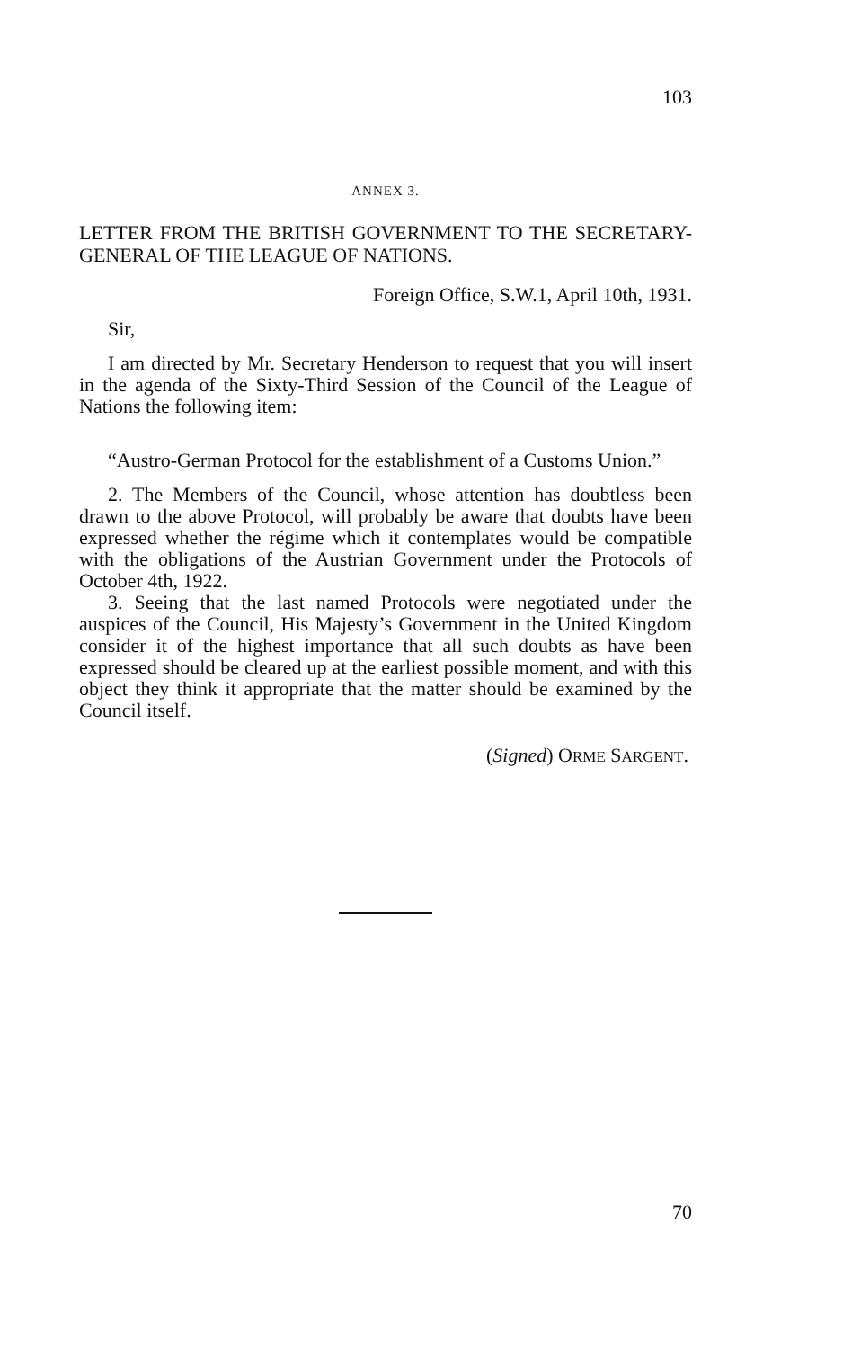103
ANNEX 3.
LETTER FROM THE BRITISH GOVERNMENT TO THE SECRETARY-GENERAL OF THE LEAGUE OF NATIONS.
Foreign Office, S.W.1, April 10th, 1931.
Sir,
I am directed by Mr. Secretary Henderson to request that you will insert in the agenda of the Sixty-Third Session of the Council of the League of Nations the following item:
“Austro-German Protocol for the establishment of a Customs Union.”
2. The Members of the Council, whose attention has doubtless been drawn to the above Protocol, will probably be aware that doubts have been expressed whether the régime which it contemplates would be compatible with the obligations of the Austrian Government under the Protocols of October 4th, 1922.
3. Seeing that the last named Protocols were negotiated under the auspices of the Council, His Majesty’s Government in the United Kingdom consider it of the highest importance that all such doubts as have been expressed should be cleared up at the earliest possible moment, and with this object they think it appropriate that the matter should be examined by the Council itself.
(Signed) ORME SARGENT.
70